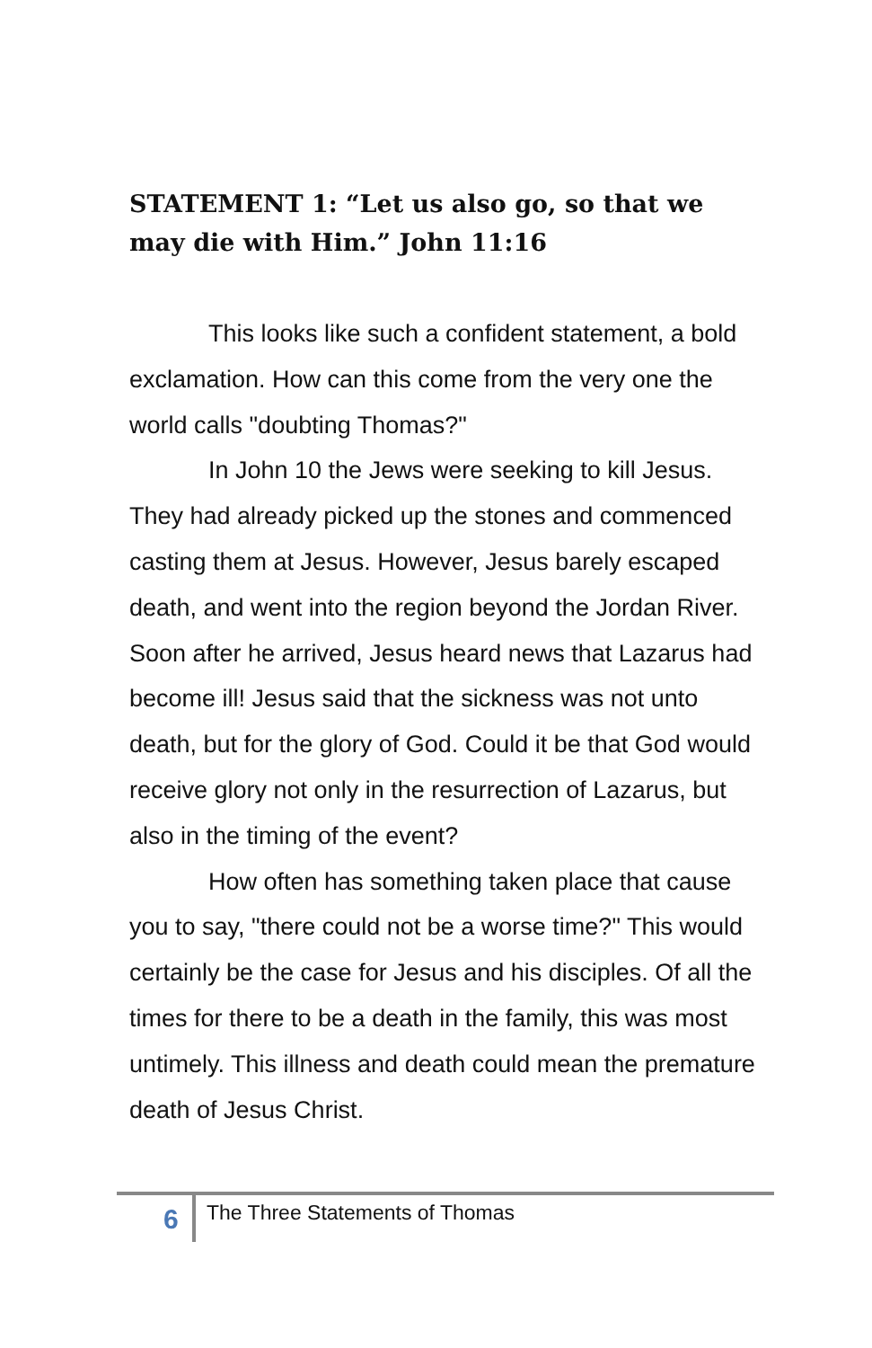STATEMENT 1: “Let us also go, so that we may die with Him.” John 11:16
This looks like such a confident statement, a bold exclamation. How can this come from the very one the world calls "doubting Thomas?"
In John 10 the Jews were seeking to kill Jesus. They had already picked up the stones and commenced casting them at Jesus. However, Jesus barely escaped death, and went into the region beyond the Jordan River. Soon after he arrived, Jesus heard news that Lazarus had become ill! Jesus said that the sickness was not unto death, but for the glory of God. Could it be that God would receive glory not only in the resurrection of Lazarus, but also in the timing of the event?
How often has something taken place that cause you to say, "there could not be a worse time?" This would certainly be the case for Jesus and his disciples. Of all the times for there to be a death in the family, this was most untimely. This illness and death could mean the premature death of Jesus Christ.
6 The Three Statements of Thomas